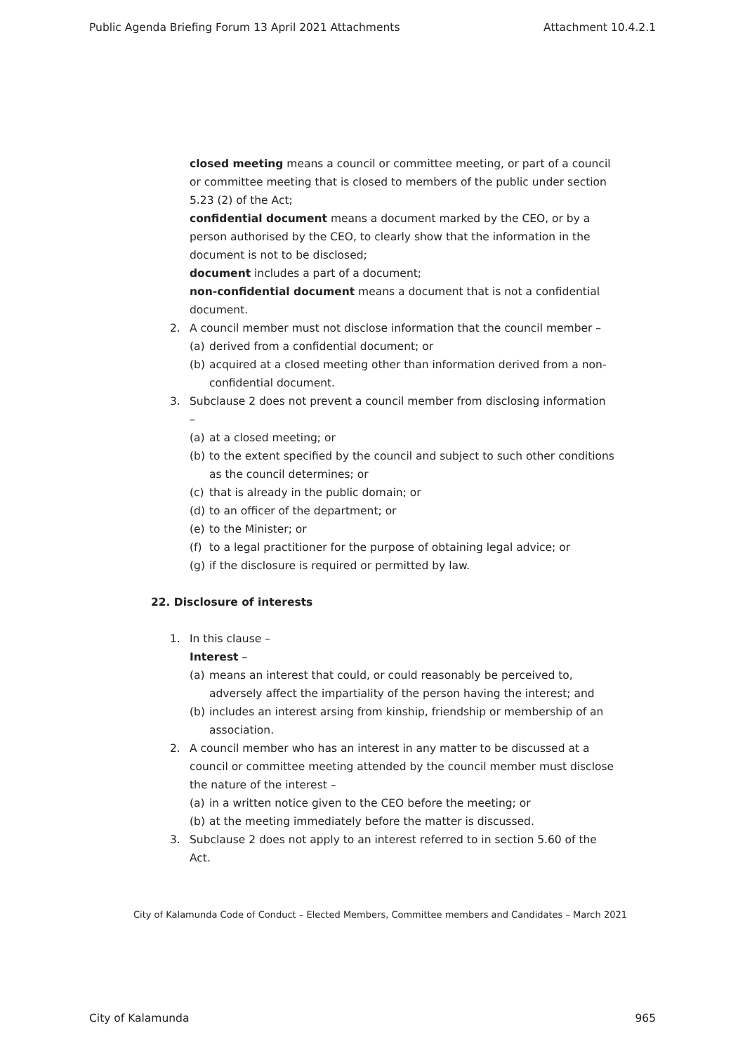Public Agenda Briefing Forum 13 April 2021 Attachments Attachment 10.4.2.1
closed meeting means a council or committee meeting, or part of a council or committee meeting that is closed to members of the public under section 5.23 (2) of the Act;
confidential document means a document marked by the CEO, or by a person authorised by the CEO, to clearly show that the information in the document is not to be disclosed;
document includes a part of a document;
non-confidential document means a document that is not a confidential document.
2. A council member must not disclose information that the council member –
(a) derived from a confidential document; or
(b) acquired at a closed meeting other than information derived from a non-confidential document.
3. Subclause 2 does not prevent a council member from disclosing information –
(a) at a closed meeting; or
(b) to the extent specified by the council and subject to such other conditions as the council determines; or
(c) that is already in the public domain; or
(d) to an officer of the department; or
(e) to the Minister; or
(f) to a legal practitioner for the purpose of obtaining legal advice; or
(g) if the disclosure is required or permitted by law.
22. Disclosure of interests
1. In this clause –
Interest –
(a) means an interest that could, or could reasonably be perceived to, adversely affect the impartiality of the person having the interest; and
(b) includes an interest arsing from kinship, friendship or membership of an association.
2. A council member who has an interest in any matter to be discussed at a council or committee meeting attended by the council member must disclose the nature of the interest –
(a) in a written notice given to the CEO before the meeting; or
(b) at the meeting immediately before the matter is discussed.
3. Subclause 2 does not apply to an interest referred to in section 5.60 of the Act.
City of Kalamunda Code of Conduct – Elected Members, Committee members and Candidates – March 2021
City of Kalamunda 965